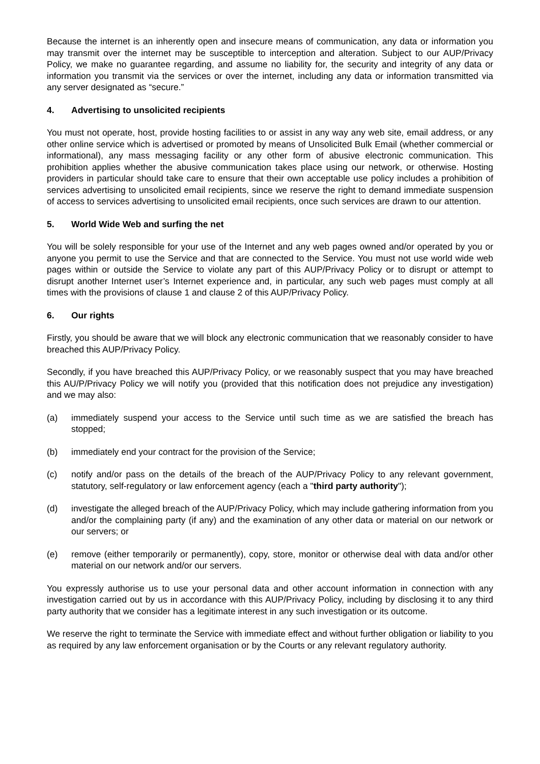Because the internet is an inherently open and insecure means of communication, any data or information you may transmit over the internet may be susceptible to interception and alteration. Subject to our AUP/Privacy Policy, we make no guarantee regarding, and assume no liability for, the security and integrity of any data or information you transmit via the services or over the internet, including any data or information transmitted via any server designated as “secure.”
4. Advertising to unsolicited recipients
You must not operate, host, provide hosting facilities to or assist in any way any web site, email address, or any other online service which is advertised or promoted by means of Unsolicited Bulk Email (whether commercial or informational), any mass messaging facility or any other form of abusive electronic communication. This prohibition applies whether the abusive communication takes place using our network, or otherwise. Hosting providers in particular should take care to ensure that their own acceptable use policy includes a prohibition of services advertising to unsolicited email recipients, since we reserve the right to demand immediate suspension of access to services advertising to unsolicited email recipients, once such services are drawn to our attention.
5. World Wide Web and surfing the net
You will be solely responsible for your use of the Internet and any web pages owned and/or operated by you or anyone you permit to use the Service and that are connected to the Service. You must not use world wide web pages within or outside the Service to violate any part of this AUP/Privacy Policy or to disrupt or attempt to disrupt another Internet user’s Internet experience and, in particular, any such web pages must comply at all times with the provisions of clause 1 and clause 2 of this AUP/Privacy Policy.
6. Our rights
Firstly, you should be aware that we will block any electronic communication that we reasonably consider to have breached this AUP/Privacy Policy.
Secondly, if you have breached this AUP/Privacy Policy, or we reasonably suspect that you may have breached this AU/P/Privacy Policy we will notify you (provided that this notification does not prejudice any investigation) and we may also:
(a) immediately suspend your access to the Service until such time as we are satisfied the breach has stopped;
(b) immediately end your contract for the provision of the Service;
(c) notify and/or pass on the details of the breach of the AUP/Privacy Policy to any relevant government, statutory, self-regulatory or law enforcement agency (each a "third party authority");
(d) investigate the alleged breach of the AUP/Privacy Policy, which may include gathering information from you and/or the complaining party (if any) and the examination of any other data or material on our network or our servers; or
(e) remove (either temporarily or permanently), copy, store, monitor or otherwise deal with data and/or other material on our network and/or our servers.
You expressly authorise us to use your personal data and other account information in connection with any investigation carried out by us in accordance with this AUP/Privacy Policy, including by disclosing it to any third party authority that we consider has a legitimate interest in any such investigation or its outcome.
We reserve the right to terminate the Service with immediate effect and without further obligation or liability to you as required by any law enforcement organisation or by the Courts or any relevant regulatory authority.